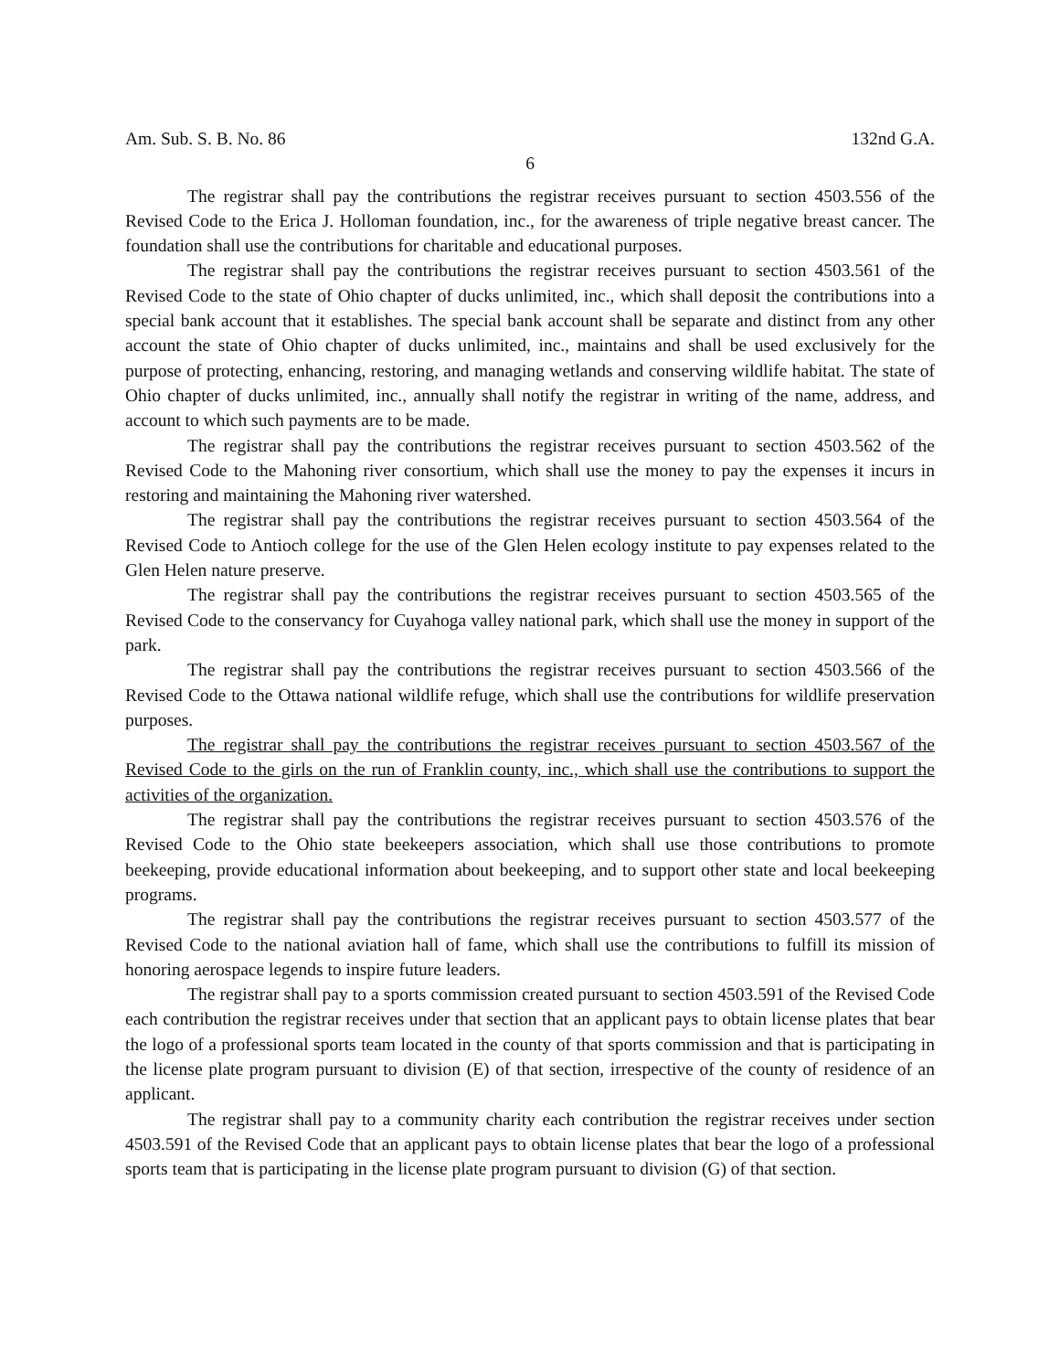Am. Sub. S. B. No. 86 132nd G.A.
6
The registrar shall pay the contributions the registrar receives pursuant to section 4503.556 of the Revised Code to the Erica J. Holloman foundation, inc., for the awareness of triple negative breast cancer. The foundation shall use the contributions for charitable and educational purposes.
The registrar shall pay the contributions the registrar receives pursuant to section 4503.561 of the Revised Code to the state of Ohio chapter of ducks unlimited, inc., which shall deposit the contributions into a special bank account that it establishes. The special bank account shall be separate and distinct from any other account the state of Ohio chapter of ducks unlimited, inc., maintains and shall be used exclusively for the purpose of protecting, enhancing, restoring, and managing wetlands and conserving wildlife habitat. The state of Ohio chapter of ducks unlimited, inc., annually shall notify the registrar in writing of the name, address, and account to which such payments are to be made.
The registrar shall pay the contributions the registrar receives pursuant to section 4503.562 of the Revised Code to the Mahoning river consortium, which shall use the money to pay the expenses it incurs in restoring and maintaining the Mahoning river watershed.
The registrar shall pay the contributions the registrar receives pursuant to section 4503.564 of the Revised Code to Antioch college for the use of the Glen Helen ecology institute to pay expenses related to the Glen Helen nature preserve.
The registrar shall pay the contributions the registrar receives pursuant to section 4503.565 of the Revised Code to the conservancy for Cuyahoga valley national park, which shall use the money in support of the park.
The registrar shall pay the contributions the registrar receives pursuant to section 4503.566 of the Revised Code to the Ottawa national wildlife refuge, which shall use the contributions for wildlife preservation purposes.
The registrar shall pay the contributions the registrar receives pursuant to section 4503.567 of the Revised Code to the girls on the run of Franklin county, inc., which shall use the contributions to support the activities of the organization.
The registrar shall pay the contributions the registrar receives pursuant to section 4503.576 of the Revised Code to the Ohio state beekeepers association, which shall use those contributions to promote beekeeping, provide educational information about beekeeping, and to support other state and local beekeeping programs.
The registrar shall pay the contributions the registrar receives pursuant to section 4503.577 of the Revised Code to the national aviation hall of fame, which shall use the contributions to fulfill its mission of honoring aerospace legends to inspire future leaders.
The registrar shall pay to a sports commission created pursuant to section 4503.591 of the Revised Code each contribution the registrar receives under that section that an applicant pays to obtain license plates that bear the logo of a professional sports team located in the county of that sports commission and that is participating in the license plate program pursuant to division (E) of that section, irrespective of the county of residence of an applicant.
The registrar shall pay to a community charity each contribution the registrar receives under section 4503.591 of the Revised Code that an applicant pays to obtain license plates that bear the logo of a professional sports team that is participating in the license plate program pursuant to division (G) of that section.